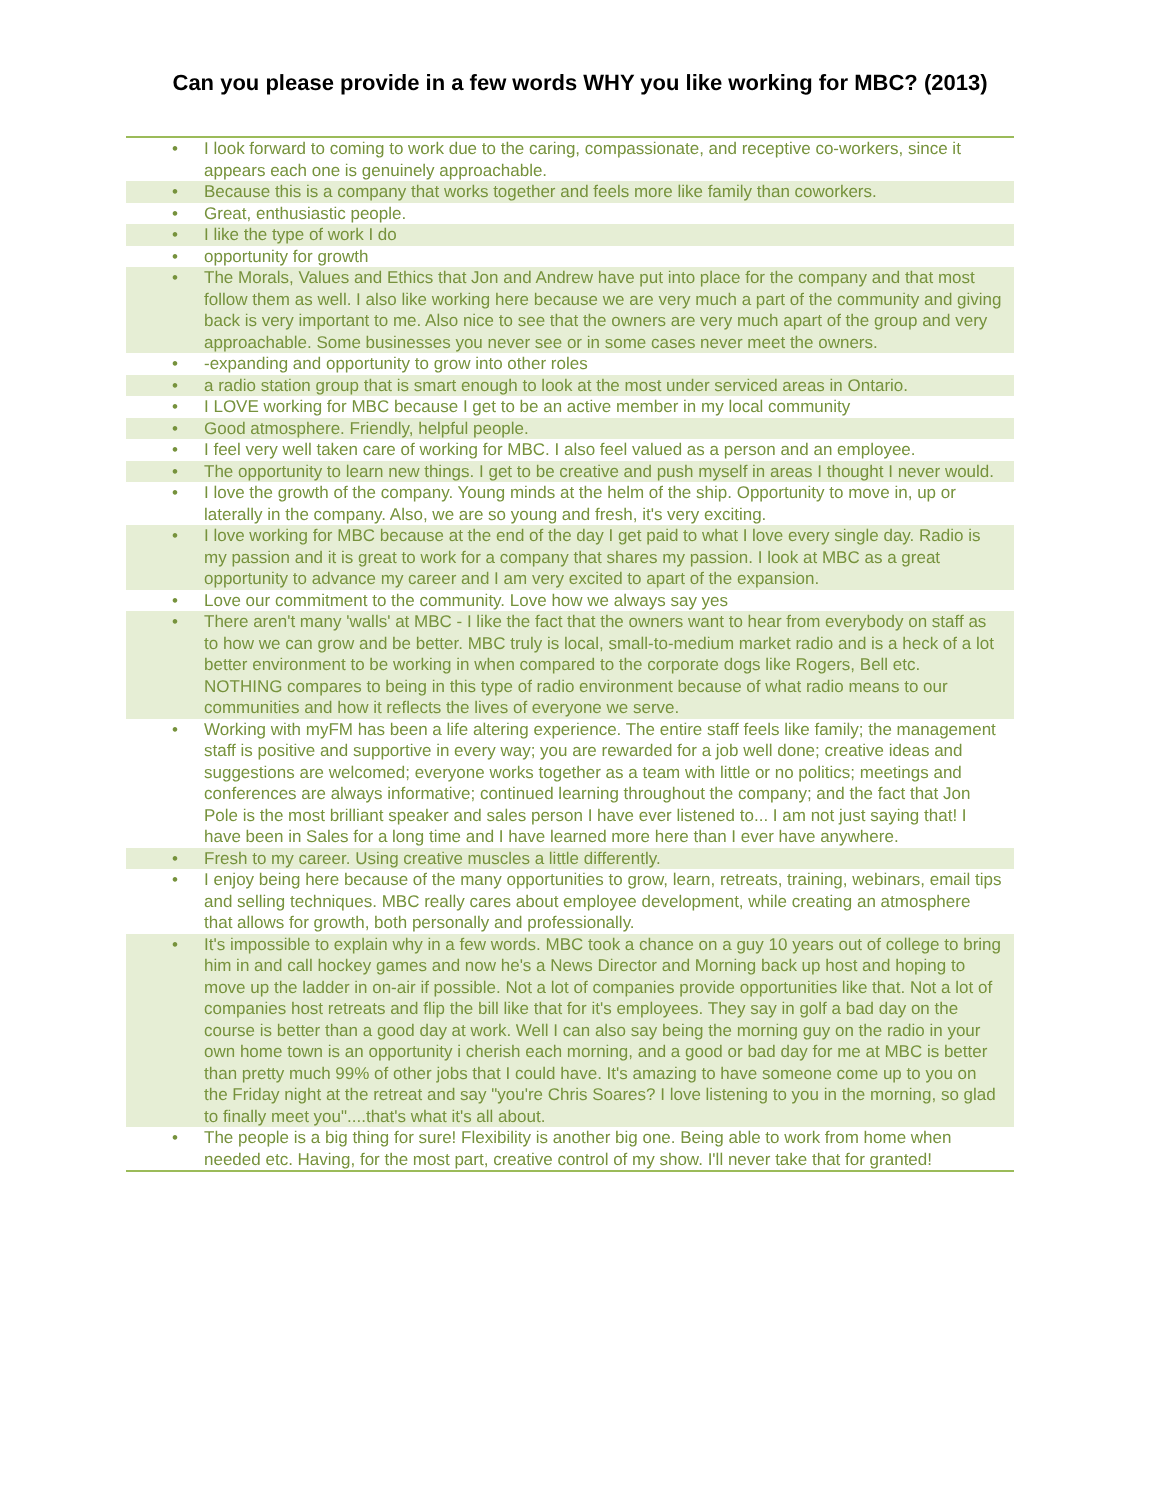Can you please provide in a few words WHY you like working for MBC? (2013)
| • | I look forward to coming to work due to the caring, compassionate, and receptive co-workers, since it appears each one is genuinely approachable. |
| • | Because this is a company that works together and feels more like family than coworkers. |
| • | Great, enthusiastic people. |
| • | I like the type of work I do |
| • | opportunity for growth |
| • | The Morals, Values and Ethics that Jon and Andrew have put into place for the company and that most follow them as well. I also like working here because we are very much a part of the community and giving back is very important to me. Also nice to see that the owners are very much apart of the group and very approachable. Some businesses you never see or in some cases never meet the owners. |
| • | -expanding and opportunity to grow into other roles |
| • | a radio station group that is smart enough to look at the most under serviced areas in Ontario. |
| • | I LOVE working for MBC because I get to be an active member in my local community |
| • | Good atmosphere. Friendly, helpful people. |
| • | I feel very well taken care of working for MBC. I also feel valued as a person and an employee. |
| • | The opportunity to learn new things. I get to be creative and push myself in areas I thought I never would. |
| • | I love the growth of the company. Young minds at the helm of the ship. Opportunity to move in, up or laterally in the company. Also, we are so young and fresh, it's very exciting. |
| • | I love working for MBC because at the end of the day I get paid to what I love every single day. Radio is my passion and it is great to work for a company that shares my passion. I look at MBC as a great opportunity to advance my career and I am very excited to apart of the expansion. |
| • | Love our commitment to the community. Love how we always say yes |
| • | There aren't many 'walls' at MBC - I like the fact that the owners want to hear from everybody on staff as to how we can grow and be better. MBC truly is local, small-to-medium market radio and is a heck of a lot better environment to be working in when compared to the corporate dogs like Rogers, Bell etc. NOTHING compares to being in this type of radio environment because of what radio means to our communities and how it reflects the lives of everyone we serve. |
| • | Working with myFM has been a life altering experience. The entire staff feels like family; the management staff is positive and supportive in every way; you are rewarded for a job well done; creative ideas and suggestions are welcomed; everyone works together as a team with little or no politics; meetings and conferences are always informative; continued learning throughout the company; and the fact that Jon Pole is the most brilliant speaker and sales person I have ever listened to... I am not just saying that! I have been in Sales for a long time and I have learned more here than I ever have anywhere. |
| • | Fresh to my career. Using creative muscles a little differently. |
| • | I enjoy being here because of the many opportunities to grow, learn, retreats, training, webinars, email tips and selling techniques. MBC really cares about employee development, while creating an atmosphere that allows for growth, both personally and professionally. |
| • | It's impossible to explain why in a few words. MBC took a chance on a guy 10 years out of college to bring him in and call hockey games and now he's a News Director and Morning back up host and hoping to move up the ladder in on-air if possible. Not a lot of companies provide opportunities like that. Not a lot of companies host retreats and flip the bill like that for it's employees. They say in golf a bad day on the course is better than a good day at work. Well I can also say being the morning guy on the radio in your own home town is an opportunity i cherish each morning, and a good or bad day for me at MBC is better than pretty much 99% of other jobs that I could have. It's amazing to have someone come up to you on the Friday night at the retreat and say "you're Chris Soares? I love listening to you in the morning, so glad to finally meet you"....that's what it's all about. |
| • | The people is a big thing for sure! Flexibility is another big one. Being able to work from home when needed etc. Having, for the most part, creative control of my show. I'll never take that for granted! |